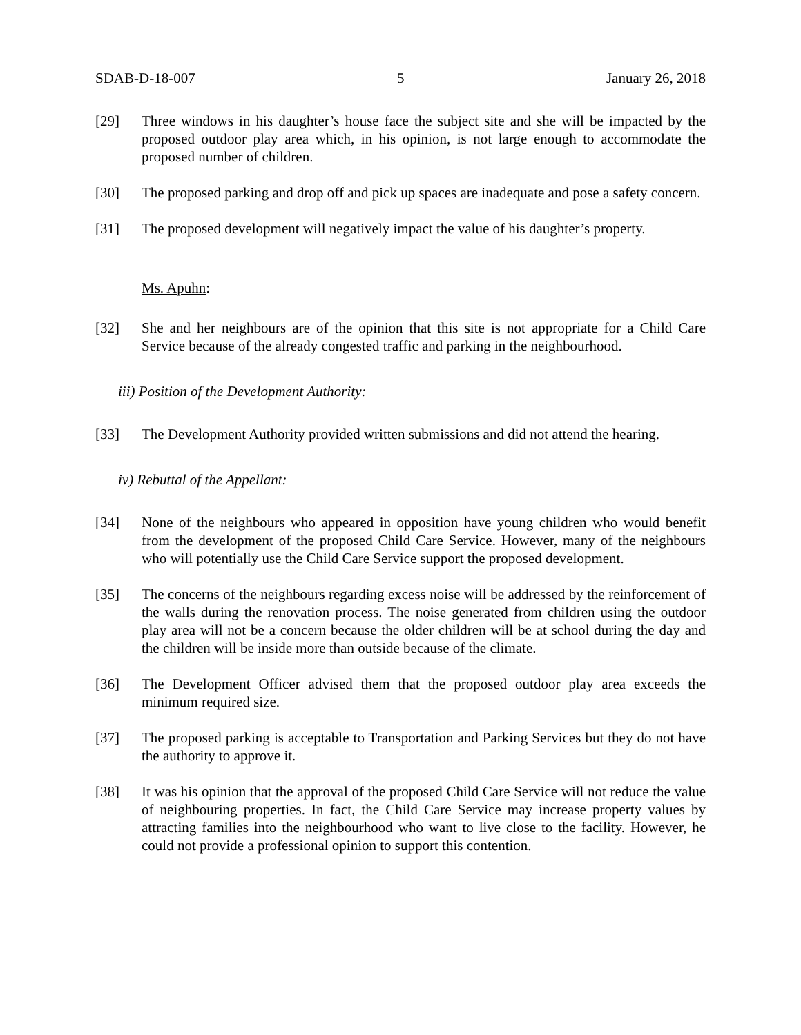SDAB-D-18-007 5 January 26, 2018
[29] Three windows in his daughter’s house face the subject site and she will be impacted by the proposed outdoor play area which, in his opinion, is not large enough to accommodate the proposed number of children.
[30] The proposed parking and drop off and pick up spaces are inadequate and pose a safety concern.
[31] The proposed development will negatively impact the value of his daughter’s property.
Ms. Apuhn:
[32] She and her neighbours are of the opinion that this site is not appropriate for a Child Care Service because of the already congested traffic and parking in the neighbourhood.
iii) Position of the Development Authority:
[33] The Development Authority provided written submissions and did not attend the hearing.
iv) Rebuttal of the Appellant:
[34] None of the neighbours who appeared in opposition have young children who would benefit from the development of the proposed Child Care Service. However, many of the neighbours who will potentially use the Child Care Service support the proposed development.
[35] The concerns of the neighbours regarding excess noise will be addressed by the reinforcement of the walls during the renovation process. The noise generated from children using the outdoor play area will not be a concern because the older children will be at school during the day and the children will be inside more than outside because of the climate.
[36] The Development Officer advised them that the proposed outdoor play area exceeds the minimum required size.
[37] The proposed parking is acceptable to Transportation and Parking Services but they do not have the authority to approve it.
[38] It was his opinion that the approval of the proposed Child Care Service will not reduce the value of neighbouring properties. In fact, the Child Care Service may increase property values by attracting families into the neighbourhood who want to live close to the facility. However, he could not provide a professional opinion to support this contention.